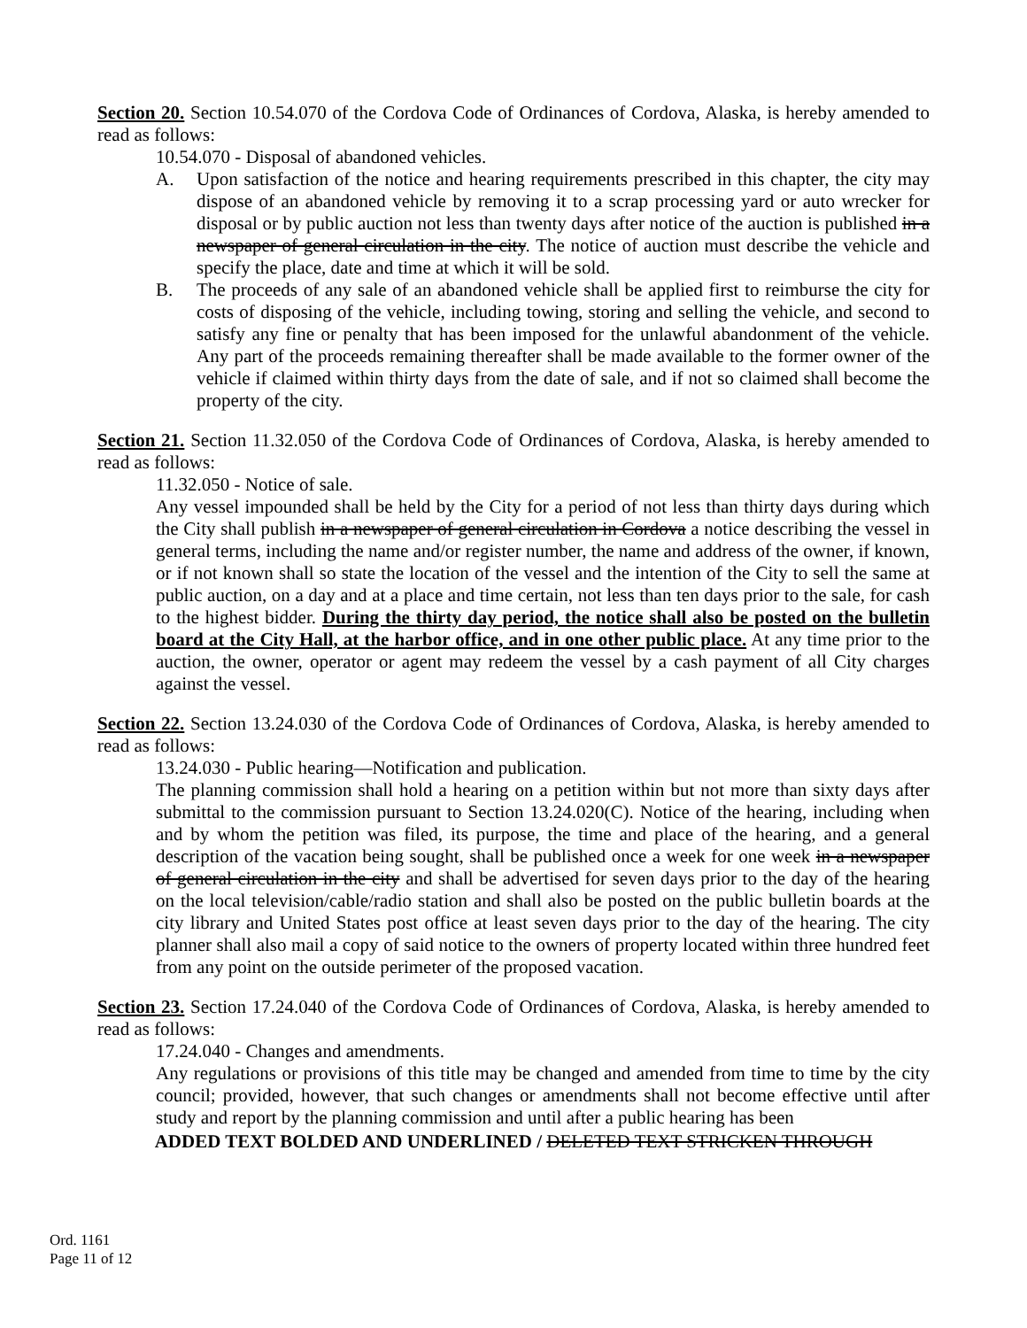Section 20. Section 10.54.070 of the Cordova Code of Ordinances of Cordova, Alaska, is hereby amended to read as follows:
10.54.070 - Disposal of abandoned vehicles.
A. Upon satisfaction of the notice and hearing requirements prescribed in this chapter, the city may dispose of an abandoned vehicle by removing it to a scrap processing yard or auto wrecker for disposal or by public auction not less than twenty days after notice of the auction is published in a newspaper of general circulation in the city. The notice of auction must describe the vehicle and specify the place, date and time at which it will be sold.
B. The proceeds of any sale of an abandoned vehicle shall be applied first to reimburse the city for costs of disposing of the vehicle, including towing, storing and selling the vehicle, and second to satisfy any fine or penalty that has been imposed for the unlawful abandonment of the vehicle. Any part of the proceeds remaining thereafter shall be made available to the former owner of the vehicle if claimed within thirty days from the date of sale, and if not so claimed shall become the property of the city.
Section 21. Section 11.32.050 of the Cordova Code of Ordinances of Cordova, Alaska, is hereby amended to read as follows:
11.32.050 - Notice of sale.
Any vessel impounded shall be held by the City for a period of not less than thirty days during which the City shall publish in a newspaper of general circulation in Cordova a notice describing the vessel in general terms, including the name and/or register number, the name and address of the owner, if known, or if not known shall so state the location of the vessel and the intention of the City to sell the same at public auction, on a day and at a place and time certain, not less than ten days prior to the sale, for cash to the highest bidder. During the thirty day period, the notice shall also be posted on the bulletin board at the City Hall, at the harbor office, and in one other public place. At any time prior to the auction, the owner, operator or agent may redeem the vessel by a cash payment of all City charges against the vessel.
Section 22. Section 13.24.030 of the Cordova Code of Ordinances of Cordova, Alaska, is hereby amended to read as follows:
13.24.030 - Public hearing—Notification and publication.
The planning commission shall hold a hearing on a petition within but not more than sixty days after submittal to the commission pursuant to Section 13.24.020(C). Notice of the hearing, including when and by whom the petition was filed, its purpose, the time and place of the hearing, and a general description of the vacation being sought, shall be published once a week for one week in a newspaper of general circulation in the city and shall be advertised for seven days prior to the day of the hearing on the local television/cable/radio station and shall also be posted on the public bulletin boards at the city library and United States post office at least seven days prior to the day of the hearing. The city planner shall also mail a copy of said notice to the owners of property located within three hundred feet from any point on the outside perimeter of the proposed vacation.
Section 23. Section 17.24.040 of the Cordova Code of Ordinances of Cordova, Alaska, is hereby amended to read as follows:
17.24.040 - Changes and amendments.
Any regulations or provisions of this title may be changed and amended from time to time by the city council; provided, however, that such changes or amendments shall not become effective until after study and report by the planning commission and until after a public hearing has been
ADDED TEXT BOLDED AND UNDERLINED / DELETED TEXT STRICKEN THROUGH
Ord. 1161
Page 11 of 12